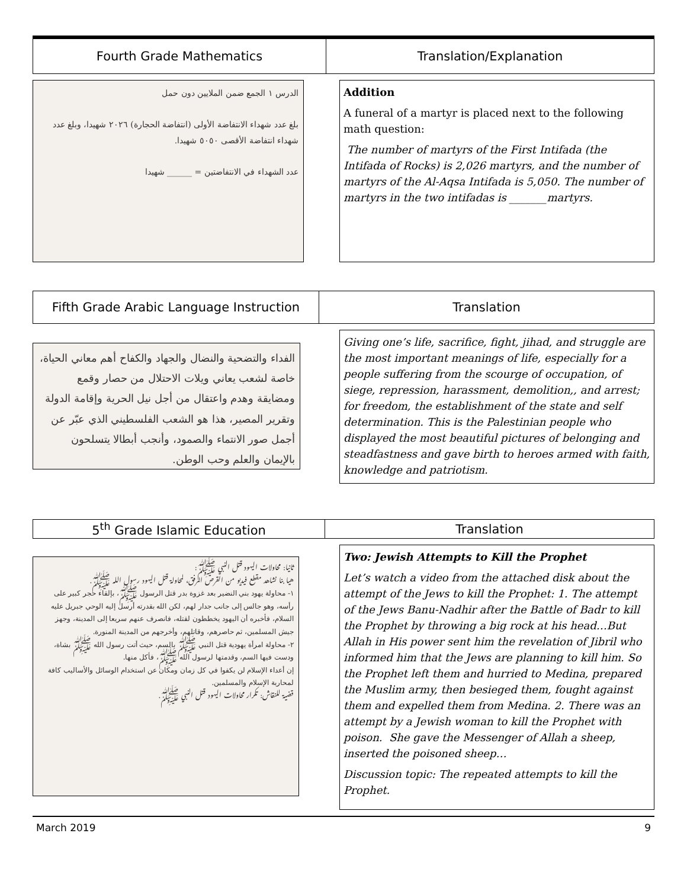| Fourth Grade Mathematics | Translation/Explanation |
الدرس ١ الجمع ضمن الملايين دون حمل
بلغ عدد شهداء الانتفاضة الأولى (انتفاضة الحجارة) ٢٠٢٦ شهيدا، وبلغ عدد شهداء انتفاضة الأقصى ٥٠٥٠ شهيدا.
عدد الشهداء في الانتفاضتين = ______ شهيدا
Addition
A funeral of a martyr is placed next to the following math question:
The number of martyrs of the First Intifada (the Intifada of Rocks) is 2,026 martyrs, and the number of martyrs of the Al-Aqsa Intifada is 5,050. The number of martyrs in the two intifadas is _______martyrs.
| Fifth Grade Arabic Language Instruction | Translation |
الفداء والتضحية والنضال والجهاد والكفاح أهم معاني الحياة، خاصة لشعب يعاني ويلات الاحتلال من حصار وقمع ومضايقة وهدم واعتقال من أجل نيل الحرية وإقامة الدولة وتقرير المصير، هذا هو الشعب الفلسطيني الذي عبّر عن أجمل صور الانتماء والصمود، وأنجب أبطالا يتسلحون بالإيمان والعلم وحب الوطن.
Giving one’s life, sacrifice, fight, jihad, and struggle are the most important meanings of life, especially for a people suffering from the scourge of occupation, of siege, repression, harassment, demolition,, and arrest; for freedom, the establishment of the state and self determination. This is the Palestinian people who displayed the most beautiful pictures of belonging and steadfastness and gave birth to heroes armed with faith, knowledge and patriotism.
| 5<sup>th</sup> Grade Islamic Education | Translation |
ثانيا: محاولات اليهود قتل النبي ﷺ:
هيا بنا نشاهد مقطع فيديو من القرص المرفق، لمحاولة قتل اليهود رسول الله ﷺ.
١- محاولة يهود بني النضير بعد غزوة بدر قتل الرسول ﷺ، بإلقاء حجر كبير على رأسه، وهو جالس إلى جانب جدار لهم، لكن الله بقدرته أرسل إليه الوحي جبريل عليه السلام، فأخبره أن اليهود يخططون لقتله، فانصرف عنهم سريعا إلى المدينة، وجهز جيش المسلمين، ثم حاصرهم، وقاتلهم، وأخرجهم من المدينة المنورة.
٢- محاولة امرأة يهودية قتل النبي ﷺ بالسم، حيث أتت رسول الله ﷺ بشاة، ودست فيها السم، وقدمتها لرسول الله ﷺ، فأكل منها.
إن أعداء الإسلام لن يكفوا في كل زمان ومكان عن استخدام الوسائل والأساليب كافة لمحاربة الإسلام والمسلمين.
قضية للنقاش: تكرار محاولات اليهود قتل النبي ﷺ.
Two: Jewish Attempts to Kill the Prophet
Let’s watch a video from the attached disk about the attempt of the Jews to kill the Prophet: 1. The attempt of the Jews Banu-Nadhir after the Battle of Badr to kill the Prophet by throwing a big rock at his head…But Allah in His power sent him the revelation of Jibril who informed him that the Jews are planning to kill him. So the Prophet left them and hurried to Medina, prepared the Muslim army, then besieged them, fought against them and expelled them from Medina. 2. There was an attempt by a Jewish woman to kill the Prophet with poison. She gave the Messenger of Allah a sheep, inserted the poisoned sheep…
Discussion topic: The repeated attempts to kill the Prophet.
March 2019 9